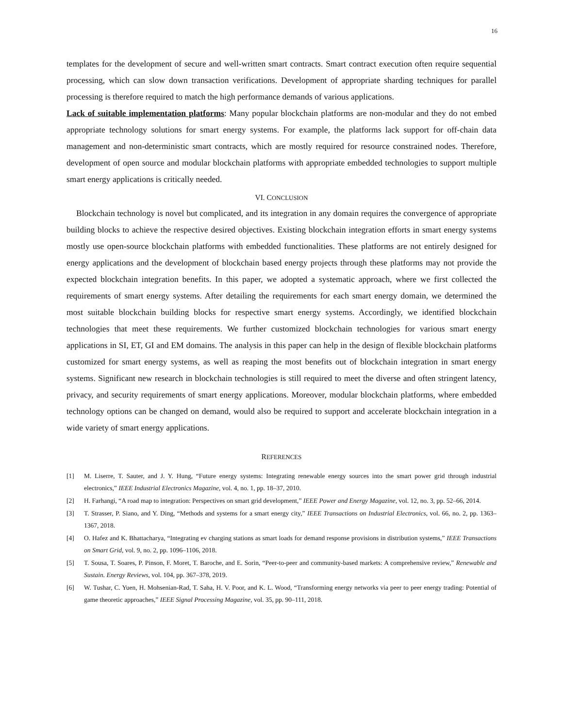16
templates for the development of secure and well-written smart contracts. Smart contract execution often require sequential processing, which can slow down transaction verifications. Development of appropriate sharding techniques for parallel processing is therefore required to match the high performance demands of various applications.
Lack of suitable implementation platforms: Many popular blockchain platforms are non-modular and they do not embed appropriate technology solutions for smart energy systems. For example, the platforms lack support for off-chain data management and non-deterministic smart contracts, which are mostly required for resource constrained nodes. Therefore, development of open source and modular blockchain platforms with appropriate embedded technologies to support multiple smart energy applications is critically needed.
VI. CONCLUSION
Blockchain technology is novel but complicated, and its integration in any domain requires the convergence of appropriate building blocks to achieve the respective desired objectives. Existing blockchain integration efforts in smart energy systems mostly use open-source blockchain platforms with embedded functionalities. These platforms are not entirely designed for energy applications and the development of blockchain based energy projects through these platforms may not provide the expected blockchain integration benefits. In this paper, we adopted a systematic approach, where we first collected the requirements of smart energy systems. After detailing the requirements for each smart energy domain, we determined the most suitable blockchain building blocks for respective smart energy systems. Accordingly, we identified blockchain technologies that meet these requirements. We further customized blockchain technologies for various smart energy applications in SI, ET, GI and EM domains. The analysis in this paper can help in the design of flexible blockchain platforms customized for smart energy systems, as well as reaping the most benefits out of blockchain integration in smart energy systems. Significant new research in blockchain technologies is still required to meet the diverse and often stringent latency, privacy, and security requirements of smart energy applications. Moreover, modular blockchain platforms, where embedded technology options can be changed on demand, would also be required to support and accelerate blockchain integration in a wide variety of smart energy applications.
REFERENCES
[1] M. Liserre, T. Sauter, and J. Y. Hung, “Future energy systems: Integrating renewable energy sources into the smart power grid through industrial electronics,” IEEE Industrial Electronics Magazine, vol. 4, no. 1, pp. 18–37, 2010.
[2] H. Farhangi, “A road map to integration: Perspectives on smart grid development,” IEEE Power and Energy Magazine, vol. 12, no. 3, pp. 52–66, 2014.
[3] T. Strasser, P. Siano, and Y. Ding, “Methods and systems for a smart energy city,” IEEE Transactions on Industrial Electronics, vol. 66, no. 2, pp. 1363–1367, 2018.
[4] O. Hafez and K. Bhattacharya, “Integrating ev charging stations as smart loads for demand response provisions in distribution systems,” IEEE Transactions on Smart Grid, vol. 9, no. 2, pp. 1096–1106, 2018.
[5] T. Sousa, T. Soares, P. Pinson, F. Moret, T. Baroche, and E. Sorin, “Peer-to-peer and community-based markets: A comprehensive review,” Renewable and Sustain. Energy Reviews, vol. 104, pp. 367–378, 2019.
[6] W. Tushar, C. Yuen, H. Mohsenian-Rad, T. Saha, H. V. Poor, and K. L. Wood, “Transforming energy networks via peer to peer energy trading: Potential of game theoretic approaches,” IEEE Signal Processing Magazine, vol. 35, pp. 90–111, 2018.